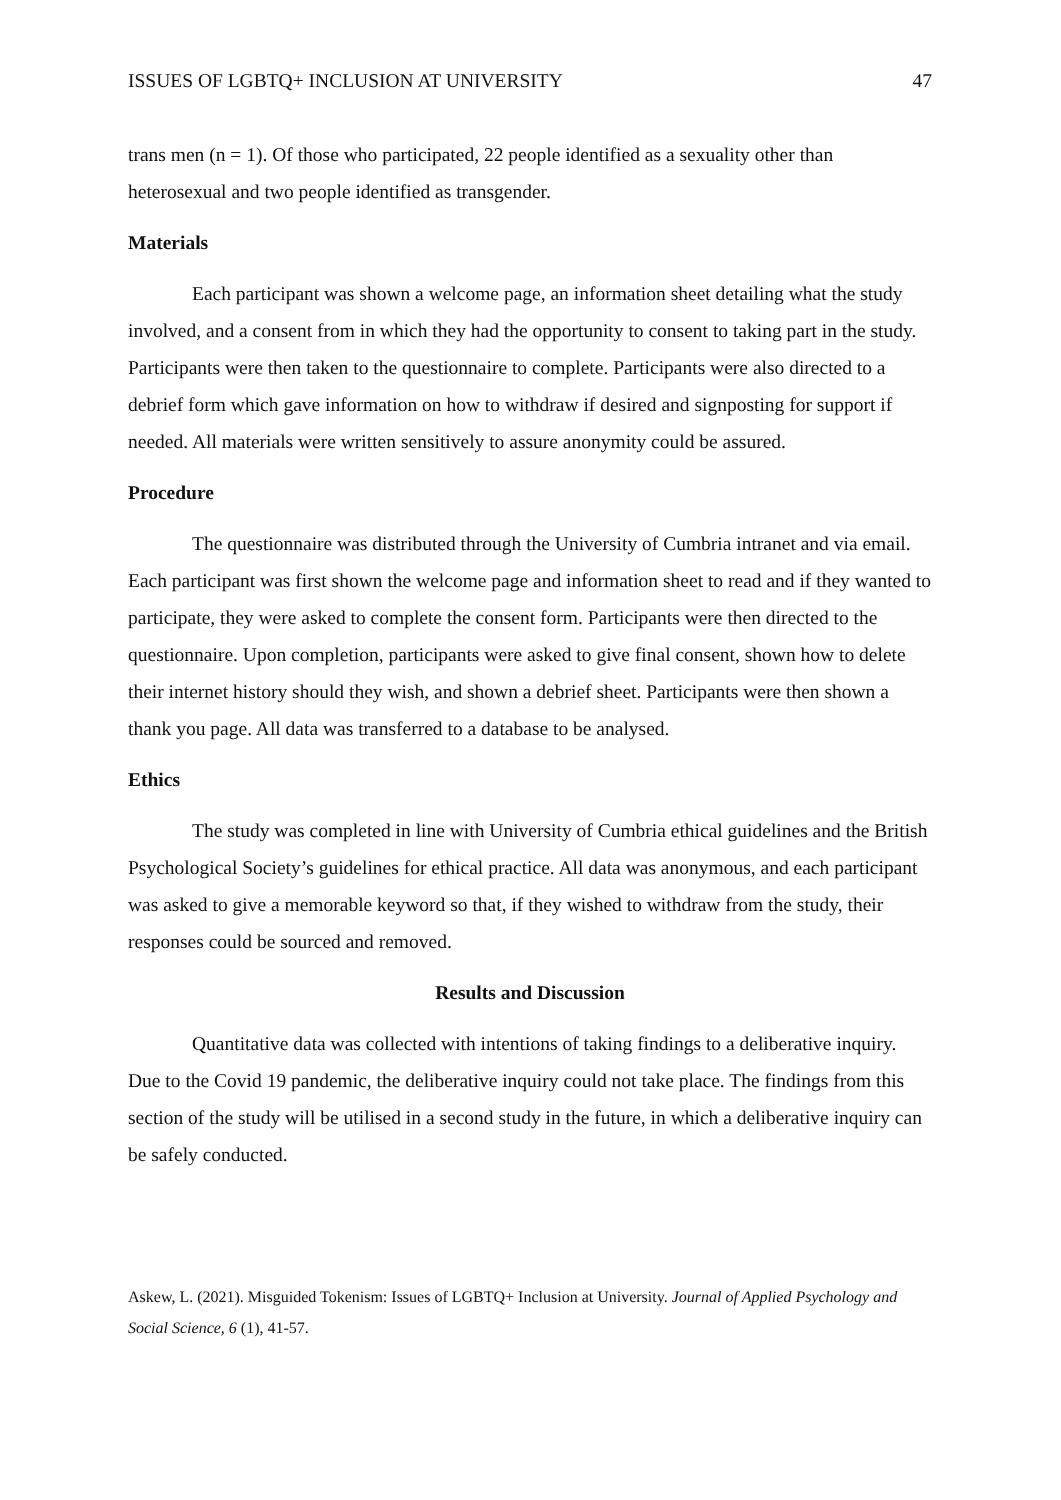ISSUES OF LGBTQ+ INCLUSION AT UNIVERSITY 47
trans men (n = 1). Of those who participated, 22 people identified as a sexuality other than heterosexual and two people identified as transgender.
Materials
Each participant was shown a welcome page, an information sheet detailing what the study involved, and a consent from in which they had the opportunity to consent to taking part in the study. Participants were then taken to the questionnaire to complete. Participants were also directed to a debrief form which gave information on how to withdraw if desired and signposting for support if needed. All materials were written sensitively to assure anonymity could be assured.
Procedure
The questionnaire was distributed through the University of Cumbria intranet and via email. Each participant was first shown the welcome page and information sheet to read and if they wanted to participate, they were asked to complete the consent form. Participants were then directed to the questionnaire. Upon completion, participants were asked to give final consent, shown how to delete their internet history should they wish, and shown a debrief sheet. Participants were then shown a thank you page. All data was transferred to a database to be analysed.
Ethics
The study was completed in line with University of Cumbria ethical guidelines and the British Psychological Society’s guidelines for ethical practice. All data was anonymous, and each participant was asked to give a memorable keyword so that, if they wished to withdraw from the study, their responses could be sourced and removed.
Results and Discussion
Quantitative data was collected with intentions of taking findings to a deliberative inquiry. Due to the Covid 19 pandemic, the deliberative inquiry could not take place. The findings from this section of the study will be utilised in a second study in the future, in which a deliberative inquiry can be safely conducted.
Askew, L. (2021). Misguided Tokenism: Issues of LGBTQ+ Inclusion at University. Journal of Applied Psychology and Social Science, 6 (1), 41-57.